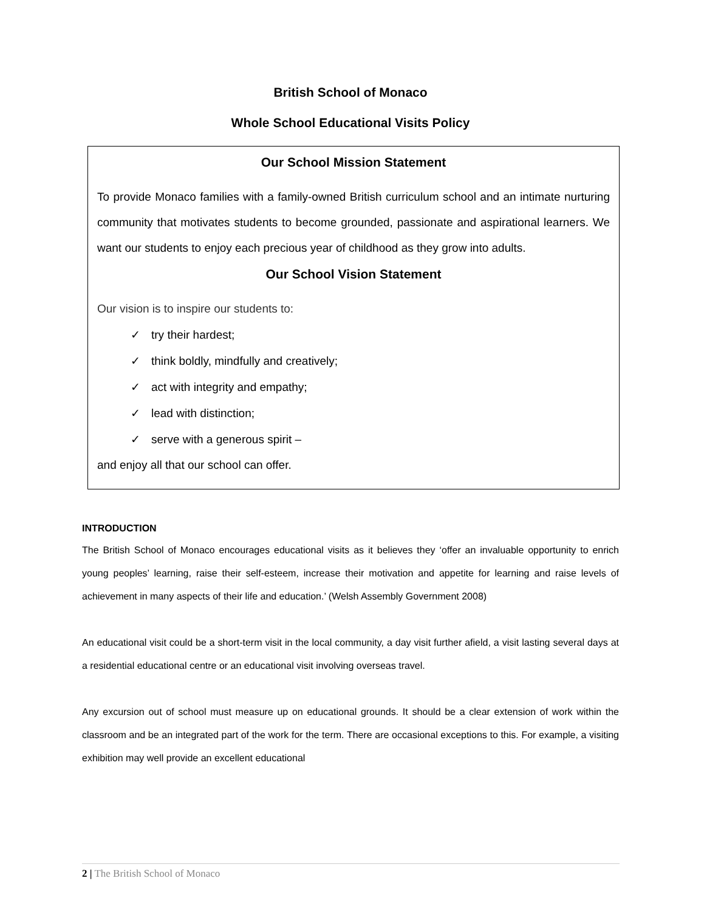British School of Monaco
Whole School Educational Visits Policy
Our School Mission Statement
To provide Monaco families with a family-owned British curriculum school and an intimate nurturing community that motivates students to become grounded, passionate and aspirational learners. We want our students to enjoy each precious year of childhood as they grow into adults.
Our School Vision Statement
Our vision is to inspire our students to:
✓ try their hardest;
✓ think boldly, mindfully and creatively;
✓ act with integrity and empathy;
✓ lead with distinction;
✓ serve with a generous spirit –
and enjoy all that our school can offer.
INTRODUCTION
The British School of Monaco encourages educational visits as it believes they ‘offer an invaluable opportunity to enrich young peoples’ learning, raise their self-esteem, increase their motivation and appetite for learning and raise levels of achievement in many aspects of their life and education.’ (Welsh Assembly Government 2008)
An educational visit could be a short-term visit in the local community, a day visit further afield, a visit lasting several days at a residential educational centre or an educational visit involving overseas travel.
Any excursion out of school must measure up on educational grounds. It should be a clear extension of work within the classroom and be an integrated part of the work for the term. There are occasional exceptions to this. For example, a visiting exhibition may well provide an excellent educational
2 | The British School of Monaco